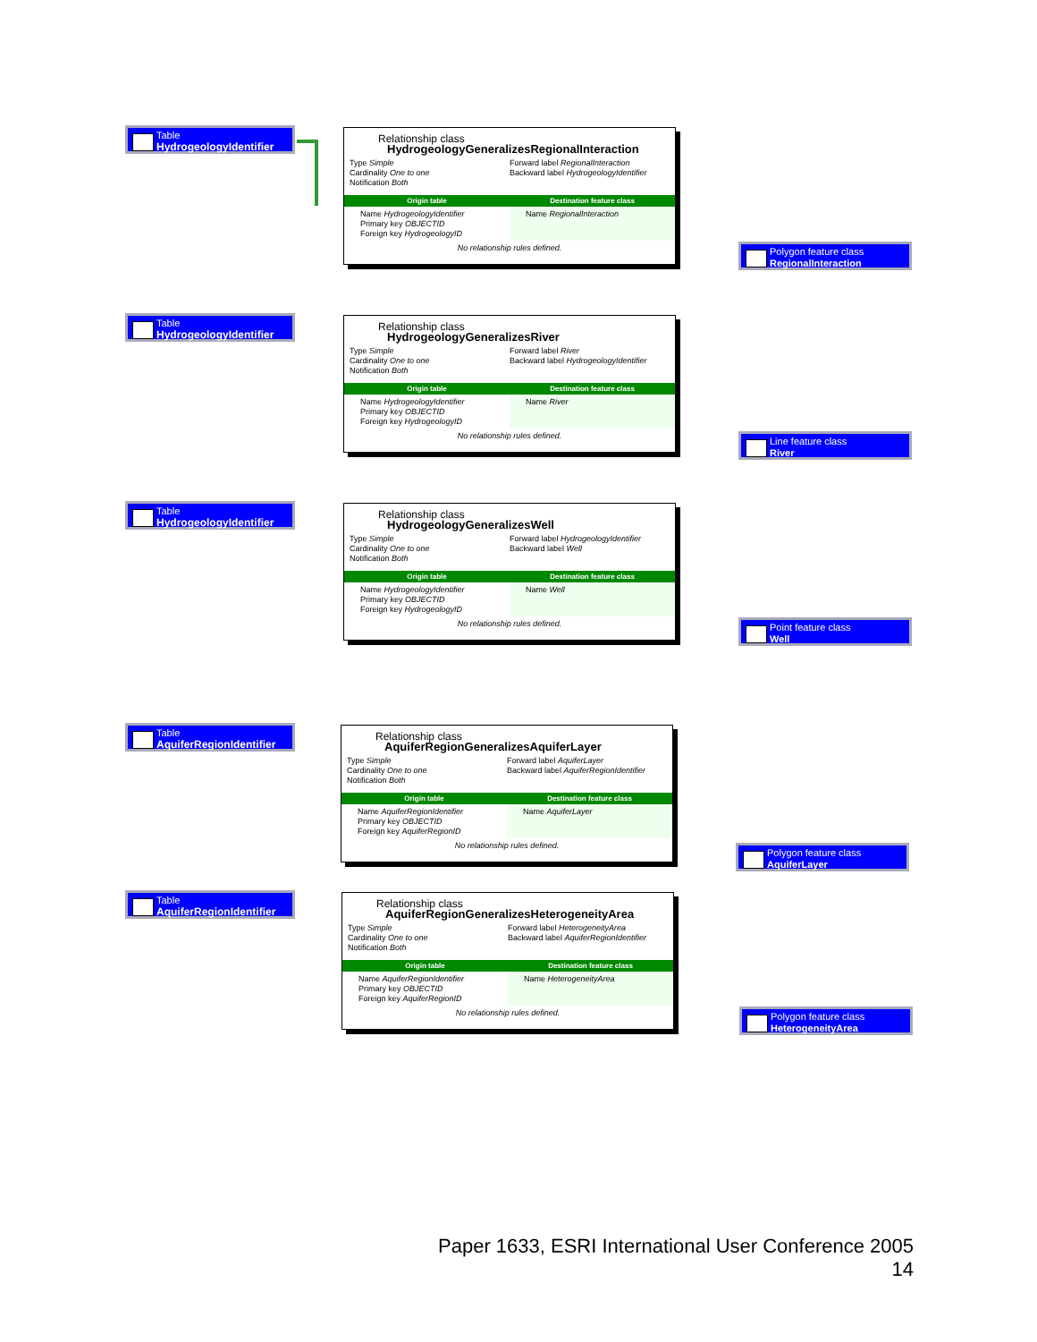Table
HydrogeologyIdentifier
Relationship class
HydrogeologyGeneralizesRegionalInteraction
Type Simple
Cardinality One to one
Notification Both
Forward label RegionalInteraction
Backward label HydrogeologyIdentifier
Origin table Destination feature class
Name HydrogeologyIdentifier
Primary key OBJECTID
Foreign key HydrogeologyID
Name RegionalInteraction
No relationship rules defined.
Polygon feature class
RegionalInteraction
Table
HydrogeologyIdentifier
Relationship class
HydrogeologyGeneralizesRiver
Type Simple
Cardinality One to one
Notification Both
Forward label River
Backward label HydrogeologyIdentifier
Origin table Destination feature class
Name HydrogeologyIdentifier
Primary key OBJECTID
Foreign key HydrogeologyID
Name River
No relationship rules defined.
Line feature class
River
Table
HydrogeologyIdentifier
Relationship class
HydrogeologyGeneralizesWell
Type Simple
Cardinality One to one
Notification Both
Forward label HydrogeologyIdentifier
Backward label Well
Origin table Destination feature class
Name HydrogeologyIdentifier
Primary key OBJECTID
Foreign key HydrogeologyID
Name Well
No relationship rules defined.
Point feature class
Well
Table
AquiferRegionIdentifier
Relationship class
AquiferRegionGeneralizesAquiferLayer
Type Simple
Cardinality One to one
Notification Both
Forward label AquiferLayer
Backward label AquiferRegionIdentifier
Origin table Destination feature class
Name AquiferRegionIdentifier
Primary key OBJECTID
Foreign key AquiferRegionID
Name AquiferLayer
No relationship rules defined.
Polygon feature class
AquiferLayer
Table
AquiferRegionIdentifier
Relationship class
AquiferRegionGeneralizesHeterogeneityArea
Type Simple
Cardinality One to one
Notification Both
Forward label HeterogeneityArea
Backward label AquiferRegionIdentifier
Origin table Destination feature class
Name AquiferRegionIdentifier
Primary key OBJECTID
Foreign key AquiferRegionID
Name HeterogeneityArea
No relationship rules defined.
Polygon feature class
HeterogeneityArea
Paper 1633, ESRI International User Conference 2005
14